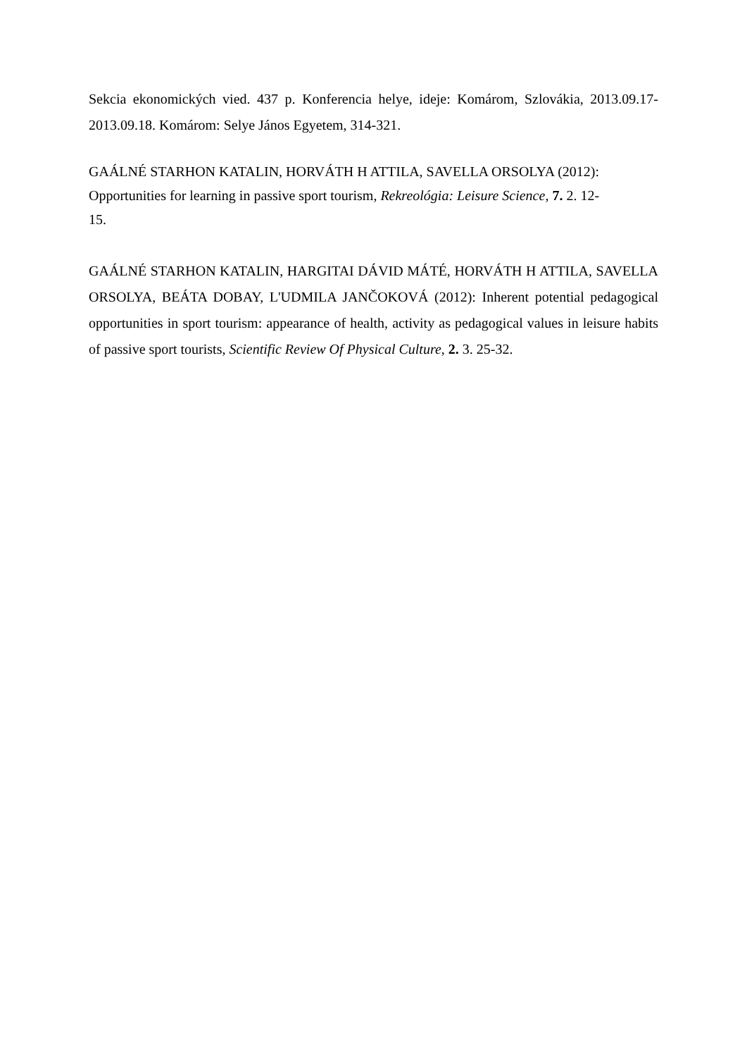Sekcia ekonomických vied. 437 p. Konferencia helye, ideje: Komárom, Szlovákia, 2013.09.17-2013.09.18. Komárom: Selye János Egyetem, 314-321.
GAÁLNÉ STARHON KATALIN, HORVÁTH H ATTILA, SAVELLA ORSOLYA (2012): Opportunities for learning in passive sport tourism, Rekreológia: Leisure Science, 7. 2. 12-
15.
GAÁLNÉ STARHON KATALIN, HARGITAI DÁVID MÁTÉ, HORVÁTH H ATTILA, SAVELLA ORSOLYA, BEÁTA DOBAY, L'UDMILA JANČOKOVÁ (2012): Inherent potential pedagogical opportunities in sport tourism: appearance of health, activity as pedagogical values in leisure habits of passive sport tourists, Scientific Review Of Physical Culture, 2. 3. 25-32.